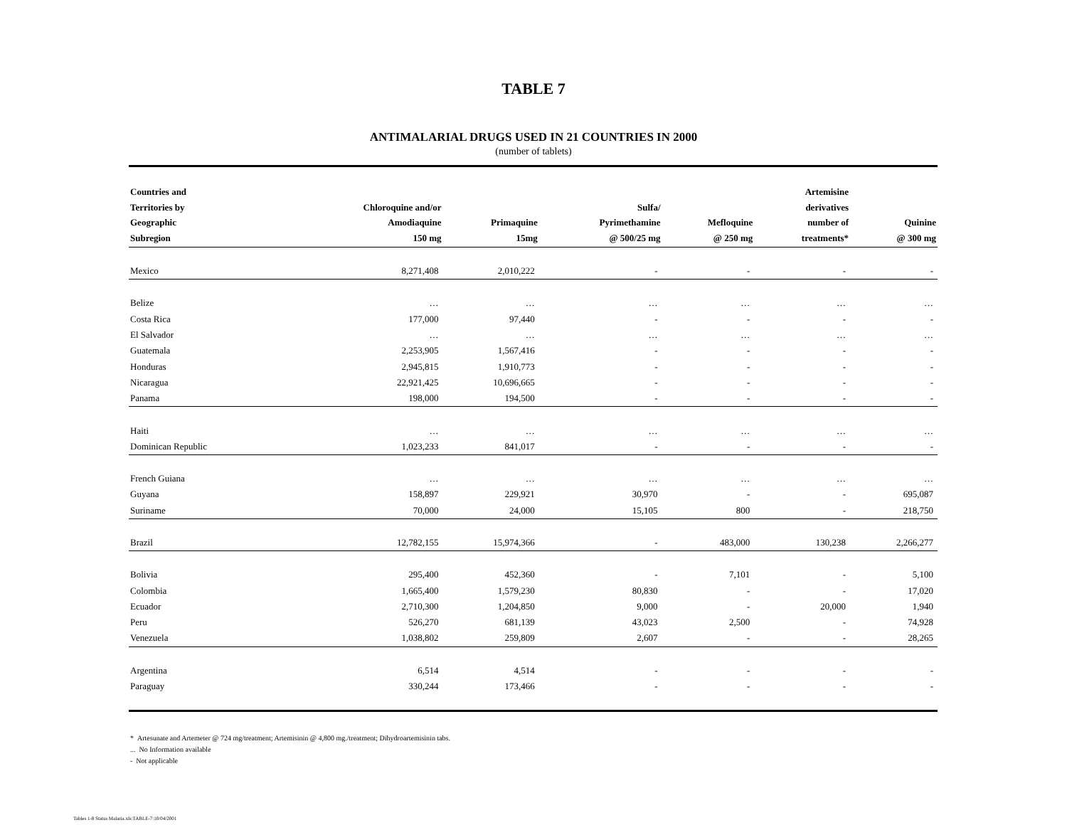TABLE 7
ANTIMALARIAL DRUGS USED IN 21 COUNTRIES IN 2000
(number of tablets)
| Countries and Territories by Geographic Subregion | Chloroquine and/or Amodiaquine 150 mg | Primaquine 15mg | Sulfa/ Pyrimethamine @ 500/25 mg | Mefloquine @ 250 mg | Artemisine derivatives number of treatments* | Quinine @ 300 mg |
| --- | --- | --- | --- | --- | --- | --- |
| Mexico | 8,271,408 | 2,010,222 | - | - | - | - |
| Belize | … | … | … | … | … | … |
| Costa Rica | 177,000 | 97,440 | - | - | - | - |
| El Salvador | … | … | … | … | … | … |
| Guatemala | 2,253,905 | 1,567,416 | - | - | - | - |
| Honduras | 2,945,815 | 1,910,773 | - | - | - | - |
| Nicaragua | 22,921,425 | 10,696,665 | - | - | - | - |
| Panama | 198,000 | 194,500 | - | - | - | - |
| Haiti | … | … | … | … | … | … |
| Dominican Republic | 1,023,233 | 841,017 | - | - | - | - |
| French Guiana | … | … | … | … | … | … |
| Guyana | 158,897 | 229,921 | 30,970 | - | - | 695,087 |
| Suriname | 70,000 | 24,000 | 15,105 | 800 | - | 218,750 |
| Brazil | 12,782,155 | 15,974,366 | - | 483,000 | 130,238 | 2,266,277 |
| Bolivia | 295,400 | 452,360 | - | 7,101 | - | 5,100 |
| Colombia | 1,665,400 | 1,579,230 | 80,830 | - | - | 17,020 |
| Ecuador | 2,710,300 | 1,204,850 | 9,000 | - | 20,000 | 1,940 |
| Peru | 526,270 | 681,139 | 43,023 | 2,500 | - | 74,928 |
| Venezuela | 1,038,802 | 259,809 | 2,607 | - | - | 28,265 |
| Argentina | 6,514 | 4,514 | - | - | - | - |
| Paraguay | 330,244 | 173,466 | - | - | - | - |
* Artesunate and Artemeter @ 724 mg/treatment; Artemisinin @ 4,800 mg./treatment; Dihydroartemisinin tabs.
... No Information available
- Not applicable
Tables 1-8 Status Malaria.xls:TABLE-7:10/04/2001